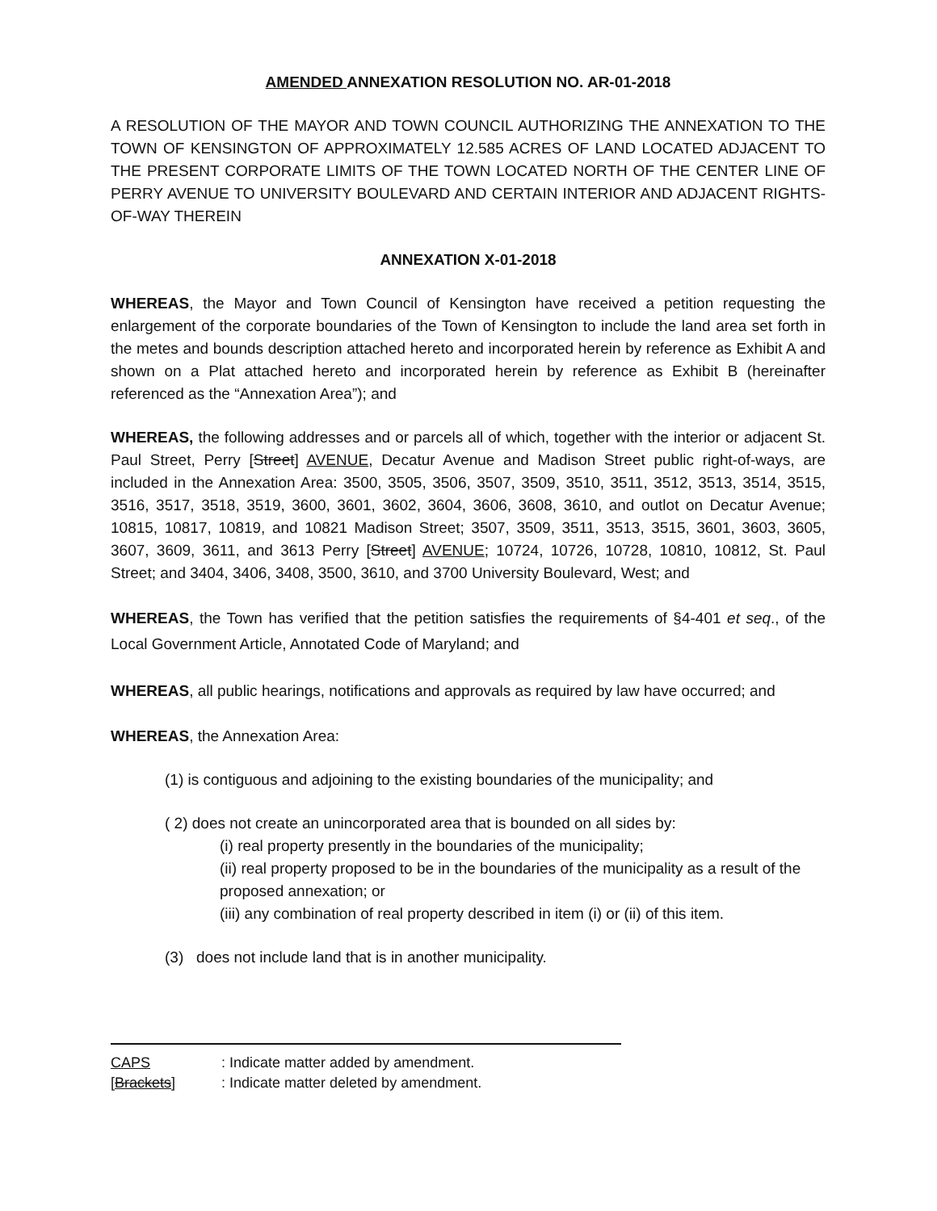AMENDED ANNEXATION RESOLUTION NO. AR-01-2018
A RESOLUTION OF THE MAYOR AND TOWN COUNCIL AUTHORIZING THE ANNEXATION TO THE TOWN OF KENSINGTON OF APPROXIMATELY 12.585 ACRES OF LAND LOCATED ADJACENT TO THE PRESENT CORPORATE LIMITS OF THE TOWN LOCATED NORTH OF THE CENTER LINE OF PERRY AVENUE TO UNIVERSITY BOULEVARD AND CERTAIN INTERIOR AND ADJACENT RIGHTS-OF-WAY THEREIN
ANNEXATION X-01-2018
WHEREAS, the Mayor and Town Council of Kensington have received a petition requesting the enlargement of the corporate boundaries of the Town of Kensington to include the land area set forth in the metes and bounds description attached hereto and incorporated herein by reference as Exhibit A and shown on a Plat attached hereto and incorporated herein by reference as Exhibit B (hereinafter referenced as the “Annexation Area”); and
WHEREAS, the following addresses and or parcels all of which, together with the interior or adjacent St. Paul Street, Perry [Street] AVENUE, Decatur Avenue and Madison Street public right-of-ways, are included in the Annexation Area: 3500, 3505, 3506, 3507, 3509, 3510, 3511, 3512, 3513, 3514, 3515, 3516, 3517, 3518, 3519, 3600, 3601, 3602, 3604, 3606, 3608, 3610, and outlot on Decatur Avenue; 10815, 10817, 10819, and 10821 Madison Street; 3507, 3509, 3511, 3513, 3515, 3601, 3603, 3605, 3607, 3609, 3611, and 3613 Perry [Street] AVENUE; 10724, 10726, 10728, 10810, 10812, St. Paul Street; and 3404, 3406, 3408, 3500, 3610, and 3700 University Boulevard, West; and
WHEREAS, the Town has verified that the petition satisfies the requirements of §4-401 et seq., of the Local Government Article, Annotated Code of Maryland; and
WHEREAS, all public hearings, notifications and approvals as required by law have occurred; and
WHEREAS, the Annexation Area:
(1) is contiguous and adjoining to the existing boundaries of the municipality; and
( 2) does not create an unincorporated area that is bounded on all sides by:
(i) real property presently in the boundaries of the municipality;
(ii) real property proposed to be in the boundaries of the municipality as a result of the proposed annexation; or
(iii) any combination of real property described in item (i) or (ii) of this item.
(3) does not include land that is in another municipality.
CAPS: Indicate matter added by amendment.
[Brackets]: Indicate matter deleted by amendment.